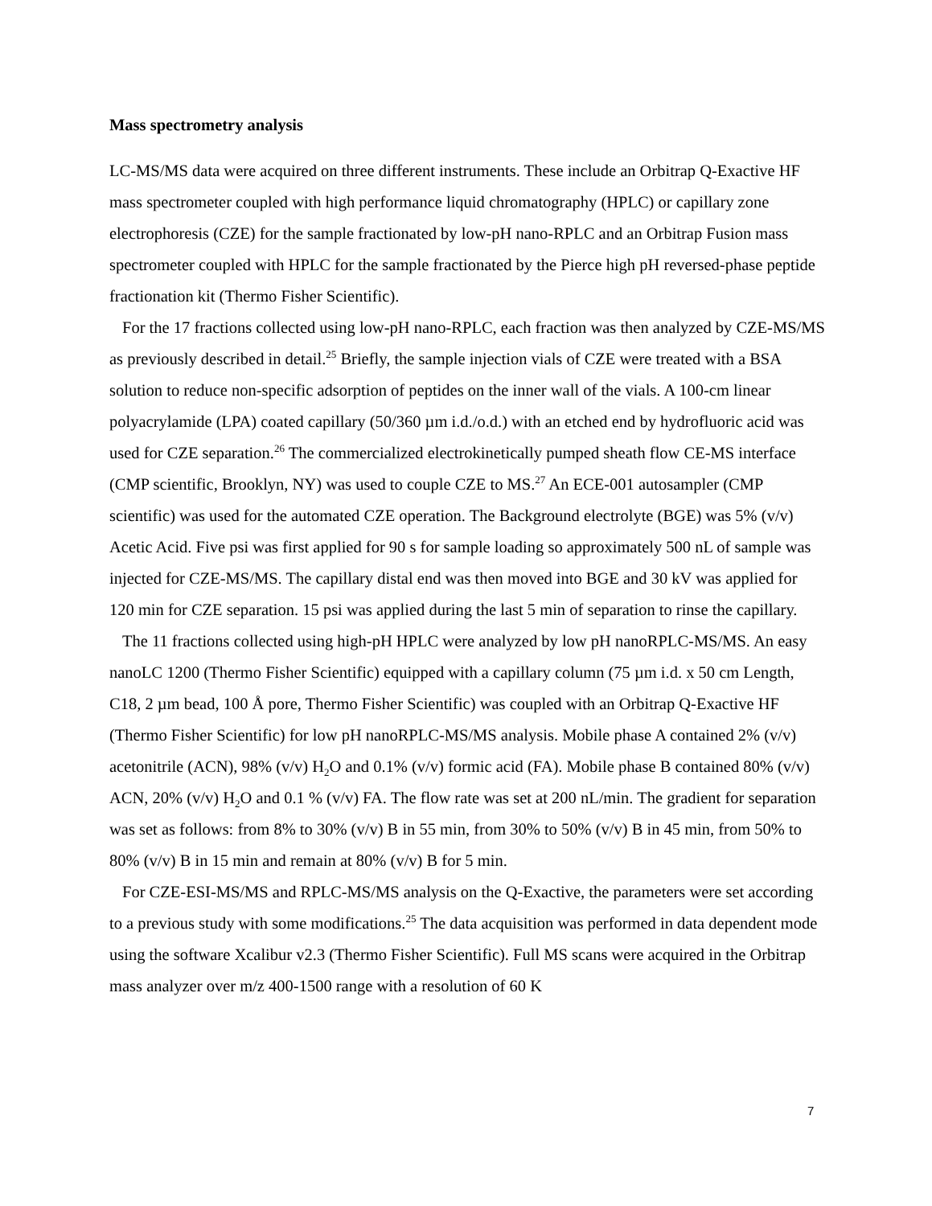Mass spectrometry analysis
LC-MS/MS data were acquired on three different instruments. These include an Orbitrap Q-Exactive HF mass spectrometer coupled with high performance liquid chromatography (HPLC) or capillary zone electrophoresis (CZE) for the sample fractionated by low-pH nano-RPLC and an Orbitrap Fusion mass spectrometer coupled with HPLC for the sample fractionated by the Pierce high pH reversed-phase peptide fractionation kit (Thermo Fisher Scientific).
For the 17 fractions collected using low-pH nano-RPLC, each fraction was then analyzed by CZE-MS/MS as previously described in detail.<sup>25</sup> Briefly, the sample injection vials of CZE were treated with a BSA solution to reduce non-specific adsorption of peptides on the inner wall of the vials. A 100-cm linear polyacrylamide (LPA) coated capillary (50/360 µm i.d./o.d.) with an etched end by hydrofluoric acid was used for CZE separation.<sup>26</sup> The commercialized electrokinetically pumped sheath flow CE-MS interface (CMP scientific, Brooklyn, NY) was used to couple CZE to MS.<sup>27</sup> An ECE-001 autosampler (CMP scientific) was used for the automated CZE operation. The Background electrolyte (BGE) was 5% (v/v) Acetic Acid. Five psi was first applied for 90 s for sample loading so approximately 500 nL of sample was injected for CZE-MS/MS. The capillary distal end was then moved into BGE and 30 kV was applied for 120 min for CZE separation. 15 psi was applied during the last 5 min of separation to rinse the capillary.
The 11 fractions collected using high-pH HPLC were analyzed by low pH nanoRPLC-MS/MS. An easy nanoLC 1200 (Thermo Fisher Scientific) equipped with a capillary column (75 µm i.d. x 50 cm Length, C18, 2 µm bead, 100 Å pore, Thermo Fisher Scientific) was coupled with an Orbitrap Q-Exactive HF (Thermo Fisher Scientific) for low pH nanoRPLC-MS/MS analysis. Mobile phase A contained 2% (v/v) acetonitrile (ACN), 98% (v/v) H<sub>2</sub>O and 0.1% (v/v) formic acid (FA). Mobile phase B contained 80% (v/v) ACN, 20% (v/v) H<sub>2</sub>O and 0.1 % (v/v) FA. The flow rate was set at 200 nL/min. The gradient for separation was set as follows: from 8% to 30% (v/v) B in 55 min, from 30% to 50% (v/v) B in 45 min, from 50% to 80% (v/v) B in 15 min and remain at 80% (v/v) B for 5 min.
For CZE-ESI-MS/MS and RPLC-MS/MS analysis on the Q-Exactive, the parameters were set according to a previous study with some modifications.<sup>25</sup> The data acquisition was performed in data dependent mode using the software Xcalibur v2.3 (Thermo Fisher Scientific). Full MS scans were acquired in the Orbitrap mass analyzer over m/z 400-1500 range with a resolution of 60 K
7